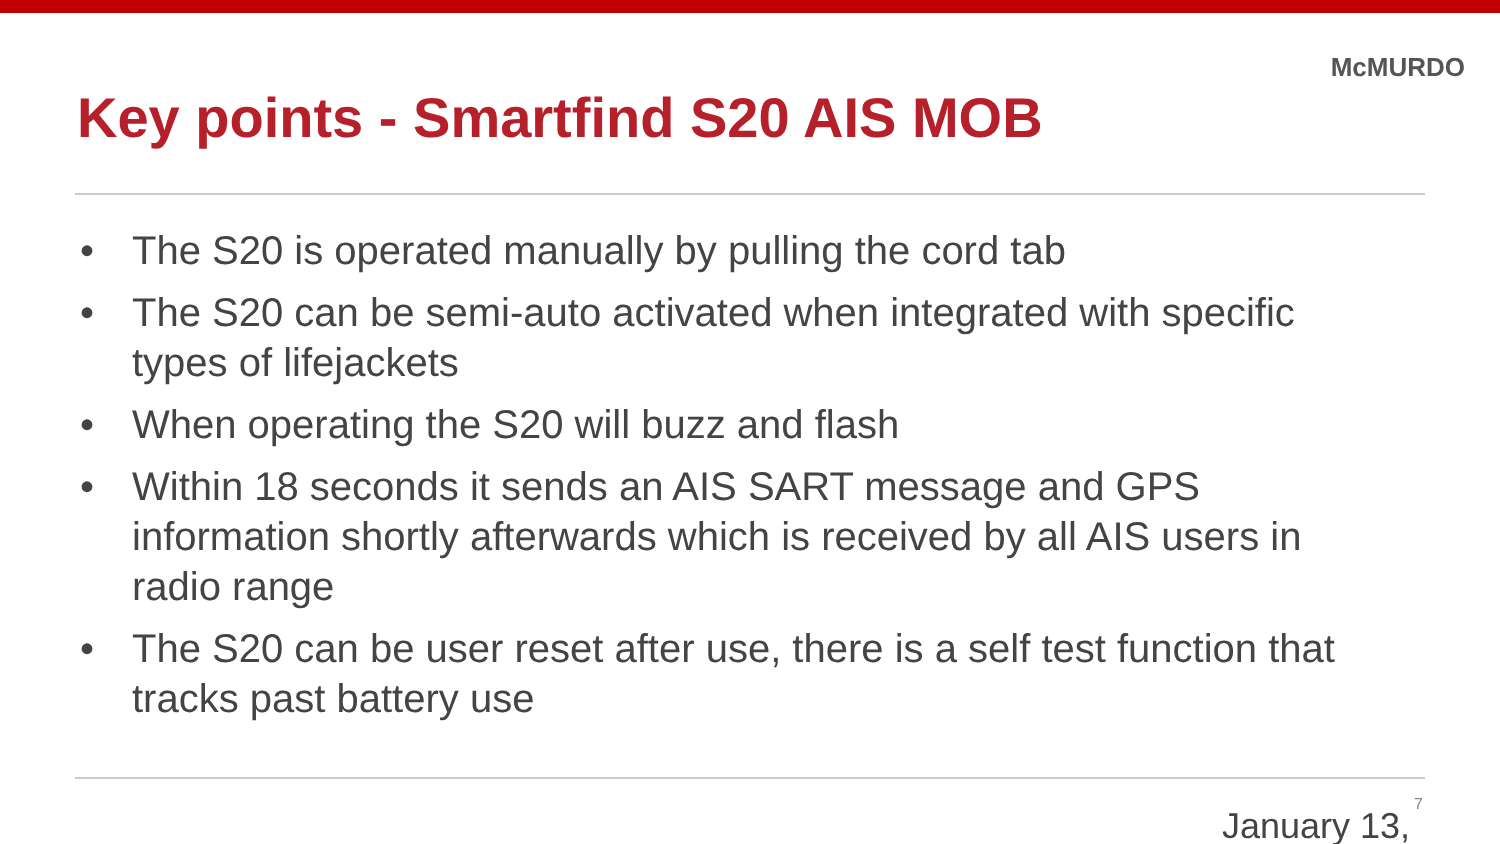McMURDO
Key points - Smartfind S20 AIS MOB
• The S20 is operated manually by pulling the cord tab
• The S20 can be semi-auto activated when integrated with specific types of lifejackets
• When operating the S20 will buzz and flash
• Within 18 seconds it sends an AIS SART message and GPS information shortly afterwards which is received by all AIS users in radio range
• The S20 can be user reset after use, there is a self test function that tracks past battery use
January 13,
7